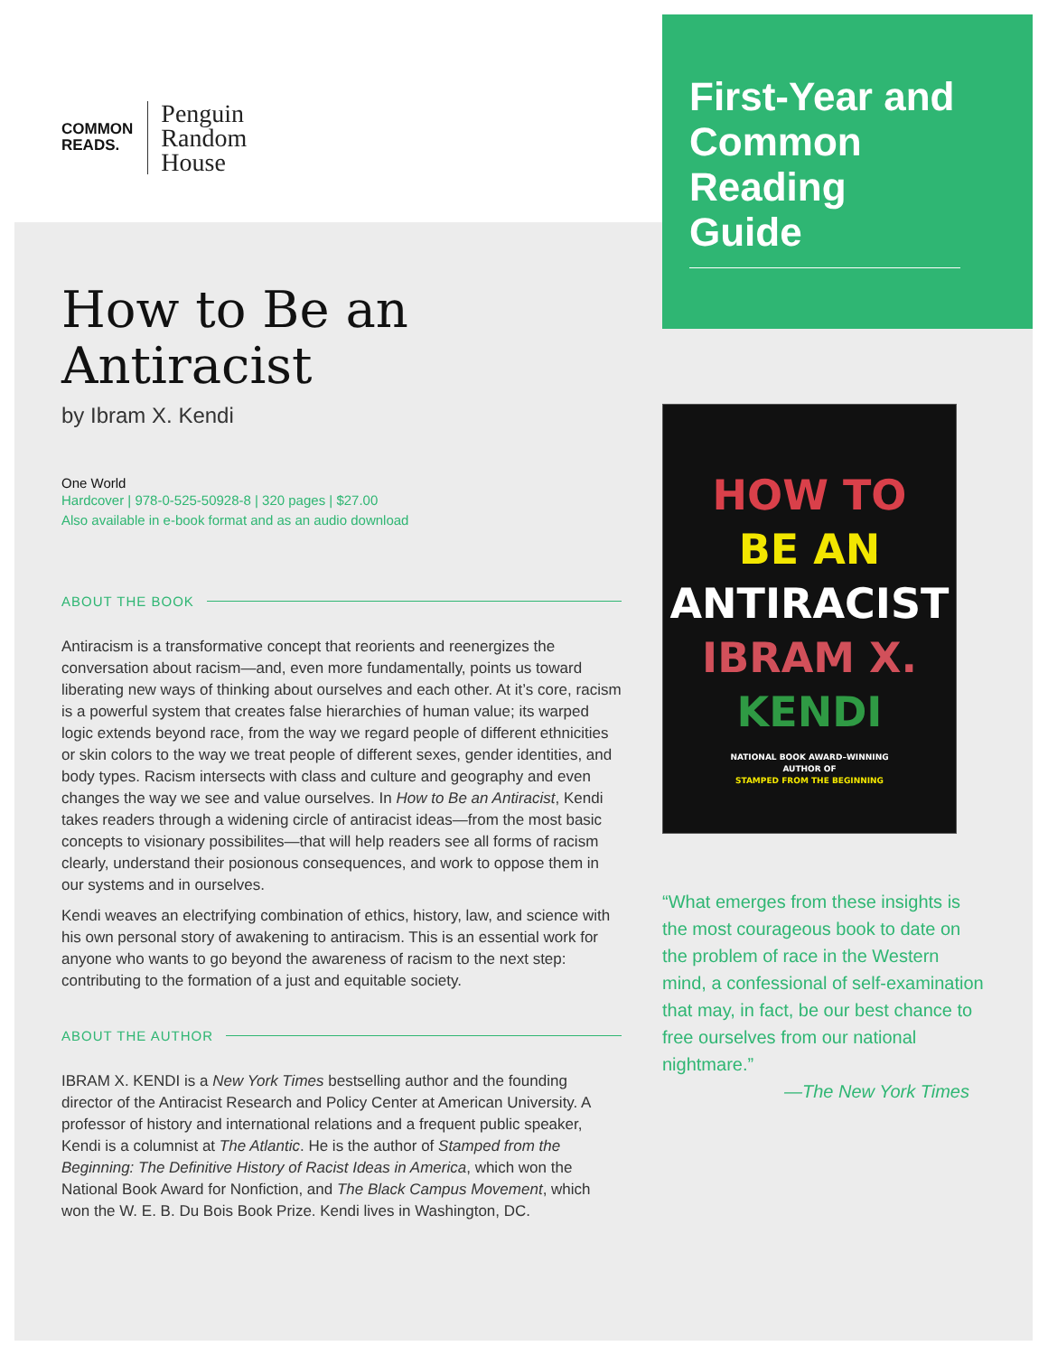COMMON
READS.
Penguin
Random
House
How to Be an Antiracist
by Ibram X. Kendi
One World
Hardcover | 978-0-525-50928-8 | 320 pages | $27.00
Also available in e-book format and as an audio download
ABOUT THE BOOK
Antiracism is a transformative concept that reorients and reenergizes the conversation about racism—and, even more fundamentally, points us toward liberating new ways of thinking about ourselves and each other. At it’s core, racism is a powerful system that creates false hierarchies of human value; its warped logic extends beyond race, from the way we regard people of different ethnicities or skin colors to the way we treat people of different sexes, gender identities, and body types. Racism intersects with class and culture and geography and even changes the way we see and value ourselves. In How to Be an Antiracist, Kendi takes readers through a widening circle of antiracist ideas—from the most basic concepts to visionary possibilites—that will help readers see all forms of racism clearly, understand their posionous consequences, and work to oppose them in our systems and in ourselves.
Kendi weaves an electrifying combination of ethics, history, law, and science with his own personal story of awakening to antiracism. This is an essential work for anyone who wants to go beyond the awareness of racism to the next step: contributing to the formation of a just and equitable society.
ABOUT THE AUTHOR
IBRAM X. KENDI is a New York Times bestselling author and the founding director of the Antiracist Research and Policy Center at American University. A professor of history and international relations and a frequent public speaker, Kendi is a columnist at The Atlantic. He is the author of Stamped from the Beginning: The Definitive History of Racist Ideas in America, which won the National Book Award for Nonfiction, and The Black Campus Movement, which won the W. E. B. Du Bois Book Prize. Kendi lives in Washington, DC.
First-Year and Common Reading Guide
HOW TO
BE AN
ANTIRACIST
IBRAM X.
KENDI
NATIONAL BOOK AWARD–WINNING
AUTHOR OF
STAMPED FROM THE BEGINNING
“What emerges from these insights is the most courageous book to date on the problem of race in the Western mind, a confessional of self-examination that may, in fact, be our best chance to free ourselves from our national nightmare.”
—The New York Times